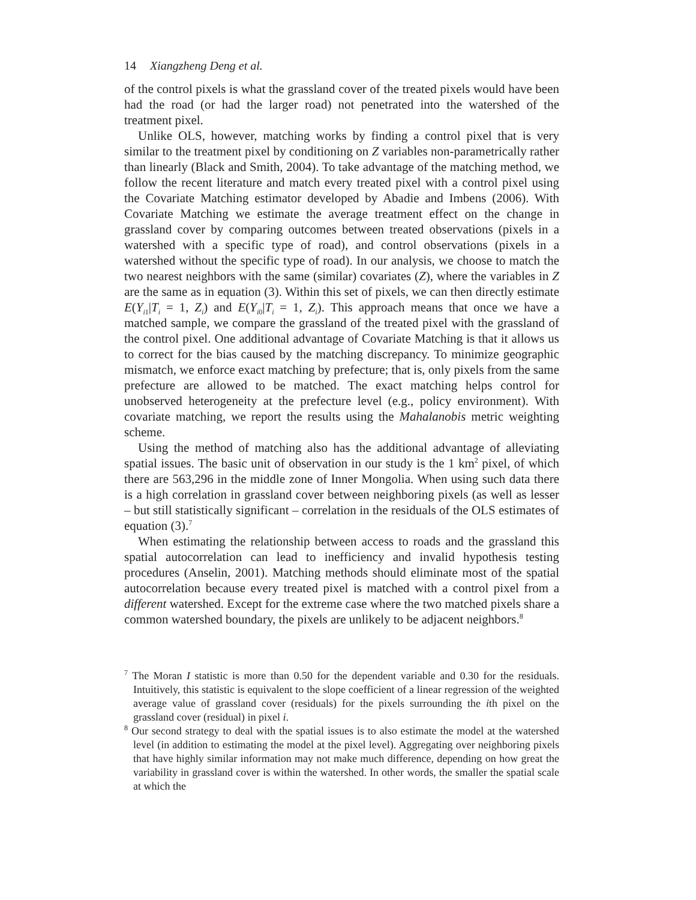14 Xiangzheng Deng et al.
of the control pixels is what the grassland cover of the treated pixels would have been had the road (or had the larger road) not penetrated into the watershed of the treatment pixel.
Unlike OLS, however, matching works by finding a control pixel that is very similar to the treatment pixel by conditioning on Z variables non-parametrically rather than linearly (Black and Smith, 2004). To take advantage of the matching method, we follow the recent literature and match every treated pixel with a control pixel using the Covariate Matching estimator developed by Abadie and Imbens (2006). With Covariate Matching we estimate the average treatment effect on the change in grassland cover by comparing outcomes between treated observations (pixels in a watershed with a specific type of road), and control observations (pixels in a watershed without the specific type of road). In our analysis, we choose to match the two nearest neighbors with the same (similar) covariates (Z), where the variables in Z are the same as in equation (3). Within this set of pixels, we can then directly estimate E(Y<sub>i1</sub>|T<sub>i</sub> = 1, Z<sub>i</sub>) and E(Y<sub>i0</sub>|T<sub>i</sub> = 1, Z<sub>i</sub>). This approach means that once we have a matched sample, we compare the grassland of the treated pixel with the grassland of the control pixel. One additional advantage of Covariate Matching is that it allows us to correct for the bias caused by the matching discrepancy. To minimize geographic mismatch, we enforce exact matching by prefecture; that is, only pixels from the same prefecture are allowed to be matched. The exact matching helps control for unobserved heterogeneity at the prefecture level (e.g., policy environment). With covariate matching, we report the results using the Mahalanobis metric weighting scheme.
Using the method of matching also has the additional advantage of alleviating spatial issues. The basic unit of observation in our study is the 1 km<sup>2</sup> pixel, of which there are 563,296 in the middle zone of Inner Mongolia. When using such data there is a high correlation in grassland cover between neighboring pixels (as well as lesser – but still statistically significant – correlation in the residuals of the OLS estimates of equation (3).<sup>7</sup>
When estimating the relationship between access to roads and the grassland this spatial autocorrelation can lead to inefficiency and invalid hypothesis testing procedures (Anselin, 2001). Matching methods should eliminate most of the spatial autocorrelation because every treated pixel is matched with a control pixel from a different watershed. Except for the extreme case where the two matched pixels share a common watershed boundary, the pixels are unlikely to be adjacent neighbors.<sup>8</sup>
<sup>7</sup> The Moran I statistic is more than 0.50 for the dependent variable and 0.30 for the residuals. Intuitively, this statistic is equivalent to the slope coefficient of a linear regression of the weighted average value of grassland cover (residuals) for the pixels surrounding the ith pixel on the grassland cover (residual) in pixel i.
<sup>8</sup> Our second strategy to deal with the spatial issues is to also estimate the model at the watershed level (in addition to estimating the model at the pixel level). Aggregating over neighboring pixels that have highly similar information may not make much difference, depending on how great the variability in grassland cover is within the watershed. In other words, the smaller the spatial scale at which the